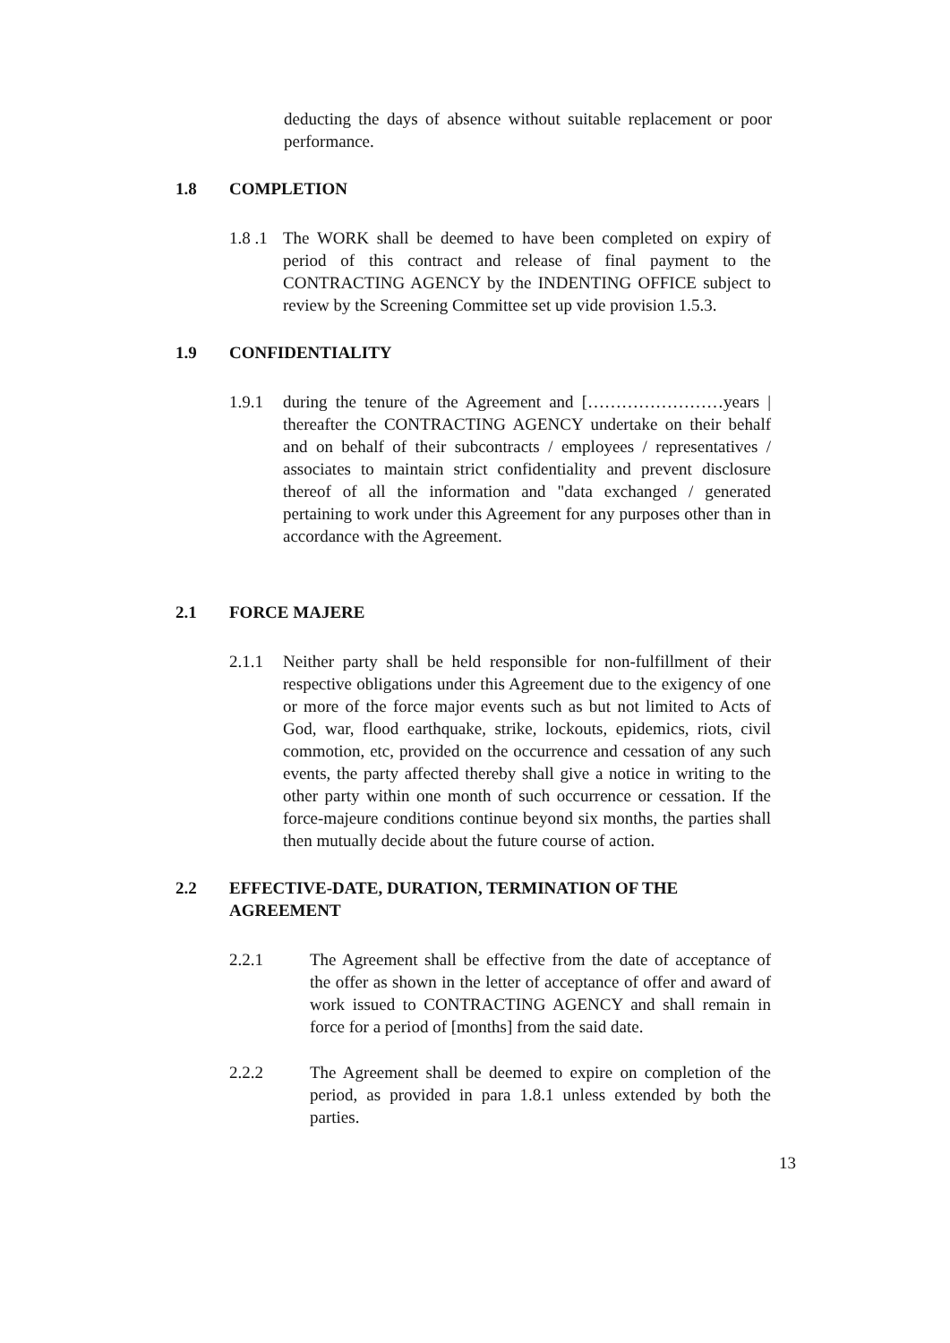deducting the days of absence without suitable replacement or poor performance.
1.8 COMPLETION
1.8 .1
The WORK shall be deemed to have been completed on expiry of period of this contract and release of final payment to the CONTRACTING AGENCY by the INDENTING OFFICE subject to review by the Screening Committee set up vide provision 1.5.3.
1.9 CONFIDENTIALITY
1.9.1 during the tenure of the Agreement and [……………………years | thereafter the CONTRACTING AGENCY undertake on their behalf and on behalf of their subcontracts / employees / representatives / associates to maintain strict confidentiality and prevent disclosure thereof of all the information and "data exchanged / generated pertaining to work under this Agreement for any purposes other than in accordance with the Agreement.
2.1 FORCE MAJERE
2.1.1 Neither party shall be held responsible for non-fulfillment of their respective obligations under this Agreement due to the exigency of one or more of the force major events such as but not limited to Acts of God, war, flood earthquake, strike, lockouts, epidemics, riots, civil commotion, etc, provided on the occurrence and cessation of any such events, the party affected thereby shall give a notice in writing to the other party within one month of such occurrence or cessation. If the force-majeure conditions continue beyond six months, the parties shall then mutually decide about the future course of action.
2.2 EFFECTIVE-DATE, DURATION, TERMINATION OF THE AGREEMENT
2.2.1 The Agreement shall be effective from the date of acceptance of the offer as shown in the letter of acceptance of offer and award of work issued to CONTRACTING AGENCY and shall remain in force for a period of [months] from the said date.
2.2.2 The Agreement shall be deemed to expire on completion of the period, as provided in para 1.8.1 unless extended by both the parties.
13